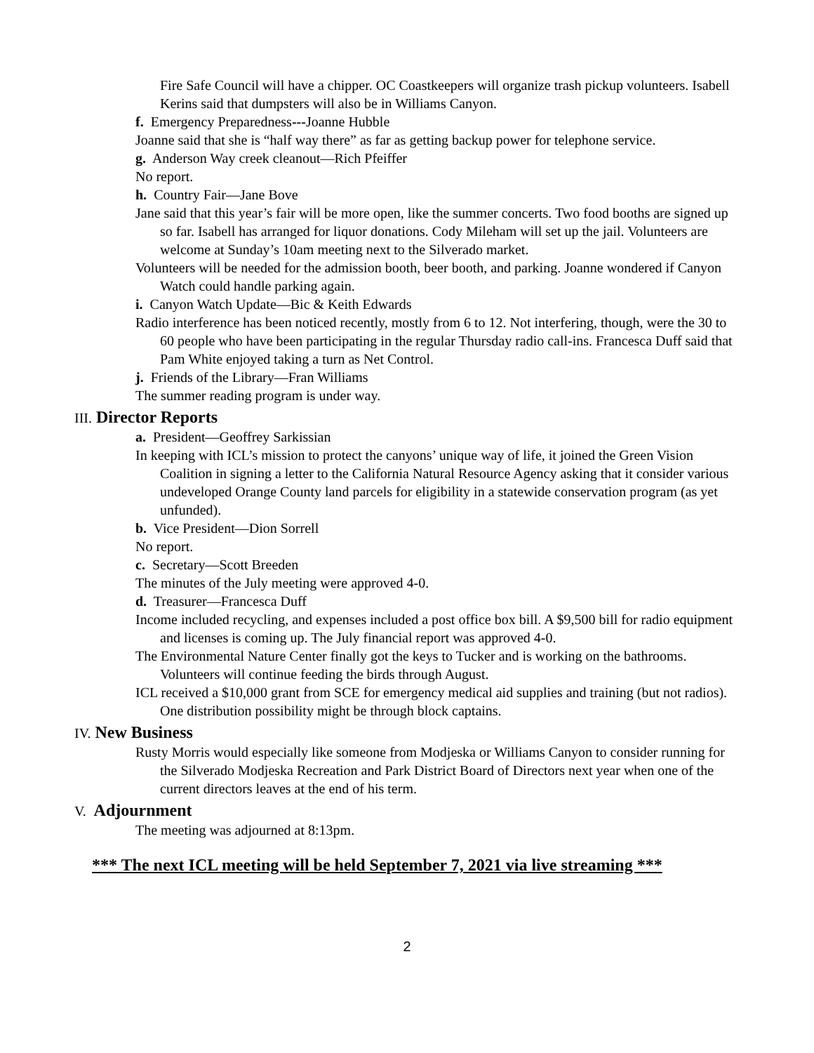Fire Safe Council will have a chipper. OC Coastkeepers will organize trash pickup volunteers. Isabell Kerins said that dumpsters will also be in Williams Canyon.
f. Emergency Preparedness---Joanne Hubble
Joanne said that she is “half way there” as far as getting backup power for telephone service.
g. Anderson Way creek cleanout—Rich Pfeiffer
No report.
h. Country Fair—Jane Bove
Jane said that this year’s fair will be more open, like the summer concerts. Two food booths are signed up so far. Isabell has arranged for liquor donations. Cody Mileham will set up the jail. Volunteers are welcome at Sunday’s 10am meeting next to the Silverado market.
Volunteers will be needed for the admission booth, beer booth, and parking. Joanne wondered if Canyon Watch could handle parking again.
i. Canyon Watch Update—Bic & Keith Edwards
Radio interference has been noticed recently, mostly from 6 to 12. Not interfering, though, were the 30 to 60 people who have been participating in the regular Thursday radio call-ins. Francesca Duff said that Pam White enjoyed taking a turn as Net Control.
j. Friends of the Library—Fran Williams
The summer reading program is under way.
III. Director Reports
a. President—Geoffrey Sarkissian
In keeping with ICL’s mission to protect the canyons’ unique way of life, it joined the Green Vision Coalition in signing a letter to the California Natural Resource Agency asking that it consider various undeveloped Orange County land parcels for eligibility in a statewide conservation program (as yet unfunded).
b. Vice President—Dion Sorrell
No report.
c. Secretary—Scott Breeden
The minutes of the July meeting were approved 4-0.
d. Treasurer—Francesca Duff
Income included recycling, and expenses included a post office box bill. A $9,500 bill for radio equipment and licenses is coming up. The July financial report was approved 4-0.
The Environmental Nature Center finally got the keys to Tucker and is working on the bathrooms. Volunteers will continue feeding the birds through August.
ICL received a $10,000 grant from SCE for emergency medical aid supplies and training (but not radios). One distribution possibility might be through block captains.
IV. New Business
Rusty Morris would especially like someone from Modjeska or Williams Canyon to consider running for the Silverado Modjeska Recreation and Park District Board of Directors next year when one of the current directors leaves at the end of his term.
V. Adjournment
The meeting was adjourned at 8:13pm.
*** The next ICL meeting will be held September 7, 2021 via live streaming ***
2